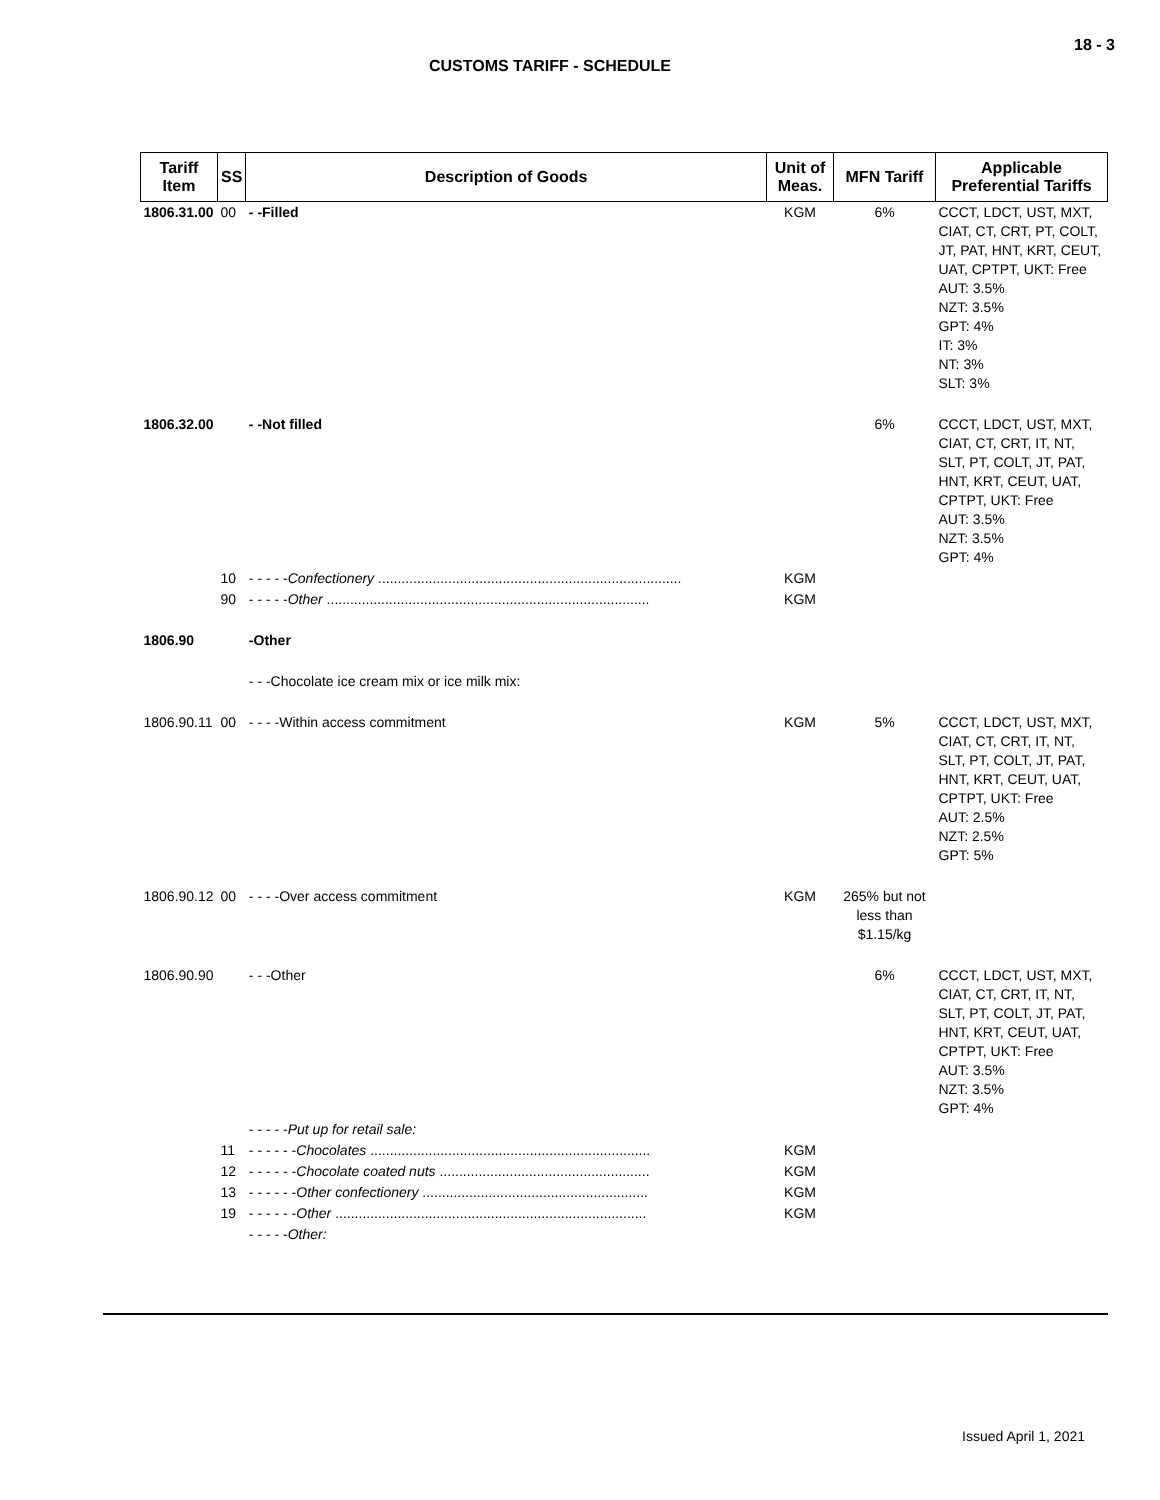18 - 3
CUSTOMS TARIFF - SCHEDULE
| Tariff Item | SS | Description of Goods | Unit of Meas. | MFN Tariff | Applicable Preferential Tariffs |
| --- | --- | --- | --- | --- | --- |
| 1806.31.00 | 00 | - -Filled | KGM | 6% | CCCT, LDCT, UST, MXT, CIAT, CT, CRT, PT, COLT, JT, PAT, HNT, KRT, CEUT, UAT, CPTPT, UKT: Free AUT: 3.5% NZT: 3.5% GPT: 4% IT: 3% NT: 3% SLT: 3% |
| 1806.32.00 | | - -Not filled | | 6% | CCCT, LDCT, UST, MXT, CIAT, CT, CRT, IT, NT, SLT, PT, COLT, JT, PAT, HNT, KRT, CEUT, UAT, CPTPT, UKT: Free AUT: 3.5% NZT: 3.5% GPT: 4% |
| | 10 | - - - - - Confectionery .............................................................................. | KGM | | |
| | 90 | - - - - - Other ................................................................................... | KGM | | |
| 1806.90 | | -Other | | | |
| | | - - -Chocolate ice cream mix or ice milk mix: | | | |
| 1806.90.11 | 00 | - - - -Within access commitment | KGM | 5% | CCCT, LDCT, UST, MXT, CIAT, CT, CRT, IT, NT, SLT, PT, COLT, JT, PAT, HNT, KRT, CEUT, UAT, CPTPT, UKT: Free AUT: 2.5% NZT: 2.5% GPT: 5% |
| 1806.90.12 | 00 | - - - -Over access commitment | KGM | 265% but not less than $1.15/kg | |
| 1806.90.90 | | - - -Other | | 6% | CCCT, LDCT, UST, MXT, CIAT, CT, CRT, IT, NT, SLT, PT, COLT, JT, PAT, HNT, KRT, CEUT, UAT, CPTPT, UKT: Free AUT: 3.5% NZT: 3.5% GPT: 4% |
| | | - - - - - Put up for retail sale: | | | |
| | 11 | - - - - - - Chocolates ........................................................................ | KGM | | |
| | 12 | - - - - - - Chocolate coated nuts ...................................................... | KGM | | |
| | 13 | - - - - - - Other confectionery .......................................................... | KGM | | |
| | 19 | - - - - - - Other ................................................................................ | KGM | | |
| | | - - - - - Other: | | | |
Issued April 1, 2021